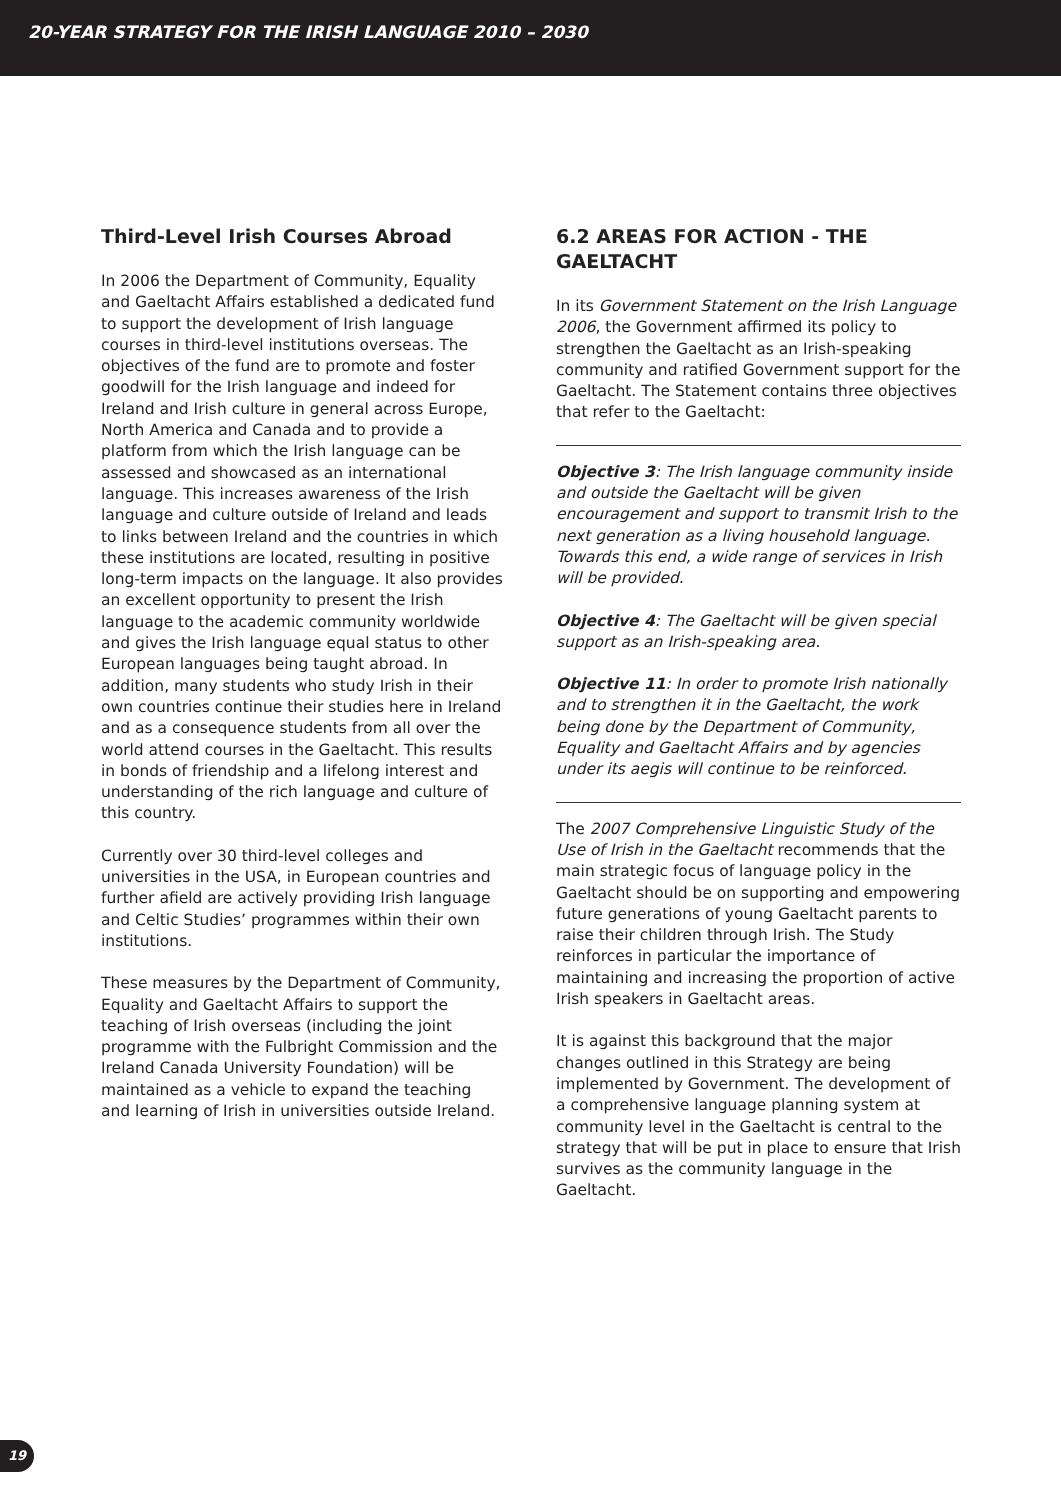20-YEAR STRATEGY FOR THE IRISH LANGUAGE 2010 – 2030
Third-Level Irish Courses Abroad
In 2006 the Department of Community, Equality and Gaeltacht Affairs established a dedicated fund to support the development of Irish language courses in third-level institutions overseas. The objectives of the fund are to promote and foster goodwill for the Irish language and indeed for Ireland and Irish culture in general across Europe, North America and Canada and to provide a platform from which the Irish language can be assessed and showcased as an international language. This increases awareness of the Irish language and culture outside of Ireland and leads to links between Ireland and the countries in which these institutions are located, resulting in positive long-term impacts on the language. It also provides an excellent opportunity to present the Irish language to the academic community worldwide and gives the Irish language equal status to other European languages being taught abroad. In addition, many students who study Irish in their own countries continue their studies here in Ireland and as a consequence students from all over the world attend courses in the Gaeltacht. This results in bonds of friendship and a lifelong interest and understanding of the rich language and culture of this country.
Currently over 30 third-level colleges and universities in the USA, in European countries and further afield are actively providing Irish language and Celtic Studies’ programmes within their own institutions.
These measures by the Department of Community, Equality and Gaeltacht Affairs to support the teaching of Irish overseas (including the joint programme with the Fulbright Commission and the Ireland Canada University Foundation) will be maintained as a vehicle to expand the teaching and learning of Irish in universities outside Ireland.
6.2 AREAS FOR ACTION - THE GAELTACHT
In its Government Statement on the Irish Language 2006, the Government affirmed its policy to strengthen the Gaeltacht as an Irish-speaking community and ratified Government support for the Gaeltacht. The Statement contains three objectives that refer to the Gaeltacht:
Objective 3: The Irish language community inside and outside the Gaeltacht will be given encouragement and support to transmit Irish to the next generation as a living household language. Towards this end, a wide range of services in Irish will be provided.
Objective 4: The Gaeltacht will be given special support as an Irish-speaking area.
Objective 11: In order to promote Irish nationally and to strengthen it in the Gaeltacht, the work being done by the Department of Community, Equality and Gaeltacht Affairs and by agencies under its aegis will continue to be reinforced.
The 2007 Comprehensive Linguistic Study of the Use of Irish in the Gaeltacht recommends that the main strategic focus of language policy in the Gaeltacht should be on supporting and empowering future generations of young Gaeltacht parents to raise their children through Irish. The Study reinforces in particular the importance of maintaining and increasing the proportion of active Irish speakers in Gaeltacht areas.
It is against this background that the major changes outlined in this Strategy are being implemented by Government. The development of a comprehensive language planning system at community level in the Gaeltacht is central to the strategy that will be put in place to ensure that Irish survives as the community language in the Gaeltacht.
19